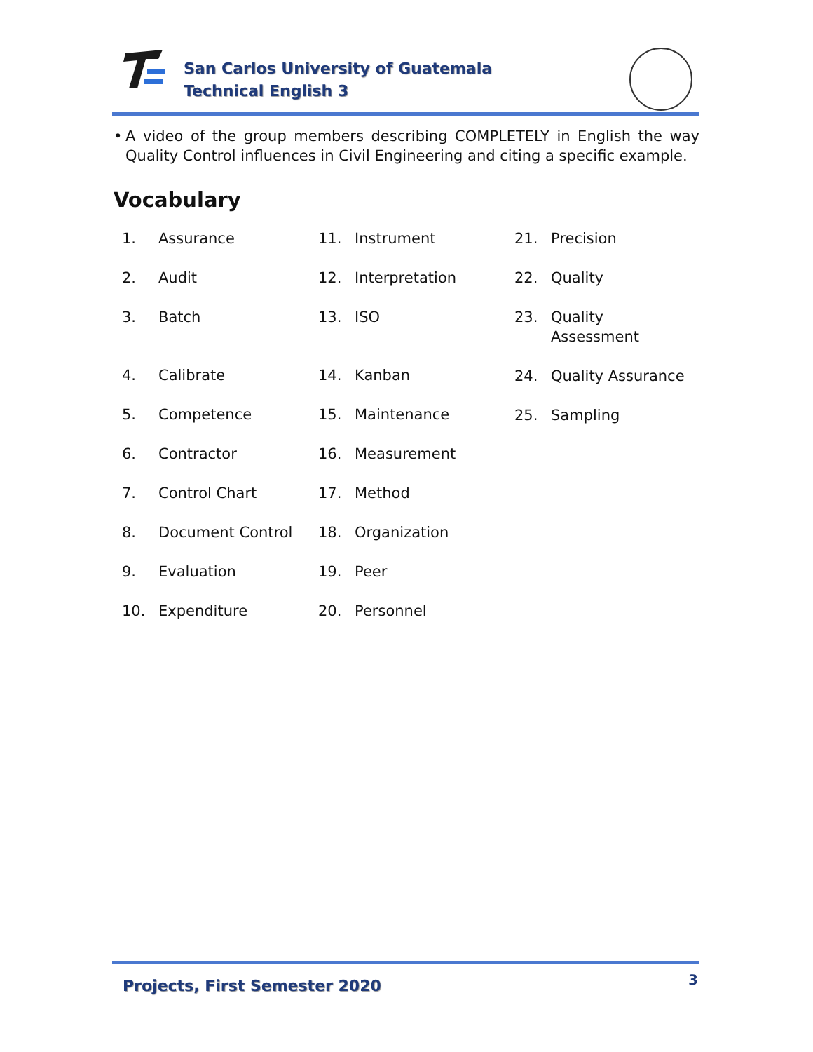San Carlos University of Guatemala
Technical English 3
• A video of the group members describing COMPLETELY in English the way Quality Control influences in Civil Engineering and citing a specific example.
Vocabulary
1. Assurance
2. Audit
3. Batch
4. Calibrate
5. Competence
6. Contractor
7. Control Chart
8. Document Control
9. Evaluation
10. Expenditure
11. Instrument
12. Interpretation
13. ISO
14. Kanban
15. Maintenance
16. Measurement
17. Method
18. Organization
19. Peer
20. Personnel
21. Precision
22. Quality
23. Quality
Assessment
24. Quality Assurance
25. Sampling
Projects, First Semester 2020 3